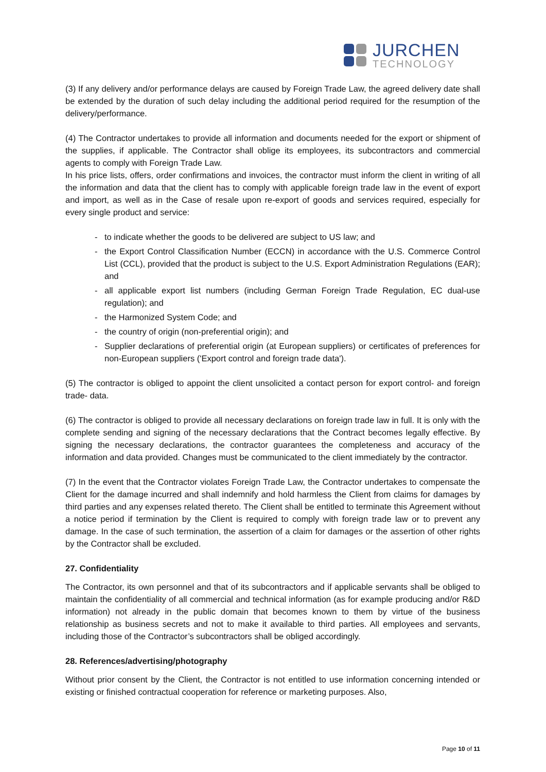JURCHEN
TECHNOLOGY
(3) If any delivery and/or performance delays are caused by Foreign Trade Law, the agreed delivery date shall be extended by the duration of such delay including the additional period required for the resumption of the delivery/performance.
(4) The Contractor undertakes to provide all information and documents needed for the export or shipment of the supplies, if applicable. The Contractor shall oblige its employees, its subcontractors and commercial agents to comply with Foreign Trade Law.
In his price lists, offers, order confirmations and invoices, the contractor must inform the client in writing of all the information and data that the client has to comply with applicable foreign trade law in the event of export and import, as well as in the Case of resale upon re-export of goods and services required, especially for every single product and service:
- to indicate whether the goods to be delivered are subject to US law; and
- the Export Control Classification Number (ECCN) in accordance with the U.S. Commerce Control List (CCL), provided that the product is subject to the U.S. Export Administration Regulations (EAR); and
- all applicable export list numbers (including German Foreign Trade Regulation, EC dual-use regulation); and
- the Harmonized System Code; and
- the country of origin (non-preferential origin); and
- Supplier declarations of preferential origin (at European suppliers) or certificates of preferences for non-European suppliers ('Export control and foreign trade data').
(5) The contractor is obliged to appoint the client unsolicited a contact person for export control- and foreign trade- data.
(6) The contractor is obliged to provide all necessary declarations on foreign trade law in full. It is only with the complete sending and signing of the necessary declarations that the Contract becomes legally effective. By signing the necessary declarations, the contractor guarantees the completeness and accuracy of the information and data provided. Changes must be communicated to the client immediately by the contractor.
(7) In the event that the Contractor violates Foreign Trade Law, the Contractor undertakes to compensate the Client for the damage incurred and shall indemnify and hold harmless the Client from claims for damages by third parties and any expenses related thereto. The Client shall be entitled to terminate this Agreement without a notice period if termination by the Client is required to comply with foreign trade law or to prevent any damage. In the case of such termination, the assertion of a claim for damages or the assertion of other rights by the Contractor shall be excluded.
27. Confidentiality
The Contractor, its own personnel and that of its subcontractors and if applicable servants shall be obliged to maintain the confidentiality of all commercial and technical information (as for example producing and/or R&D information) not already in the public domain that becomes known to them by virtue of the business relationship as business secrets and not to make it available to third parties. All employees and servants, including those of the Contractor’s subcontractors shall be obliged accordingly.
28. References/advertising/photography
Without prior consent by the Client, the Contractor is not entitled to use information concerning intended or existing or finished contractual cooperation for reference or marketing purposes. Also,
Page 10 of 11